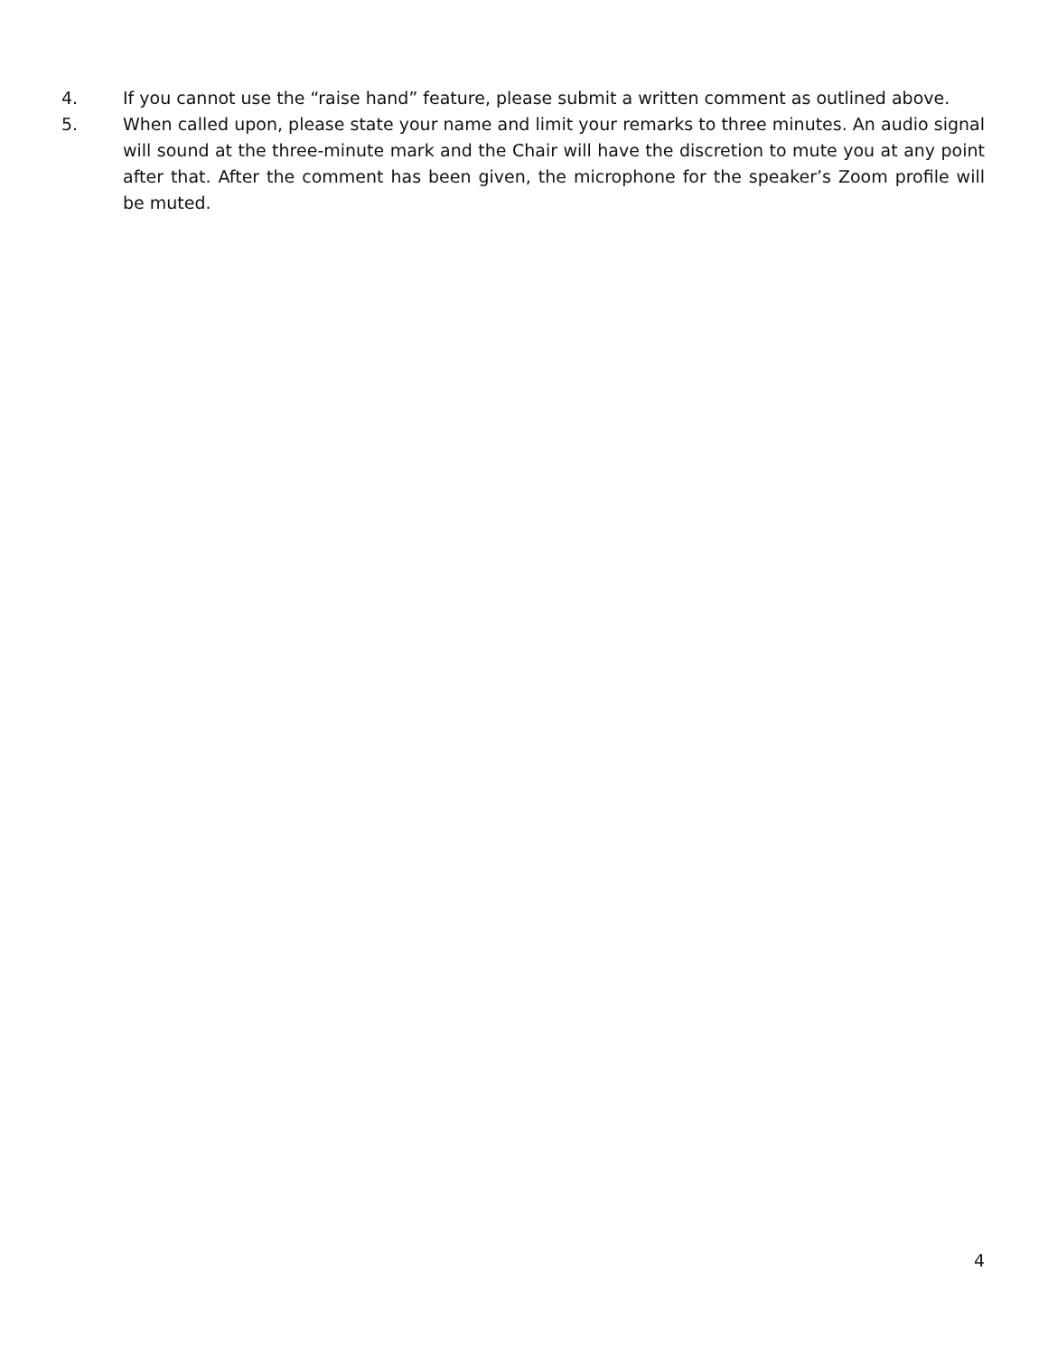4. If you cannot use the “raise hand” feature, please submit a written comment as outlined above.
5. When called upon, please state your name and limit your remarks to three minutes. An audio signal will sound at the three-minute mark and the Chair will have the discretion to mute you at any point after that. After the comment has been given, the microphone for the speaker’s Zoom profile will be muted.
4